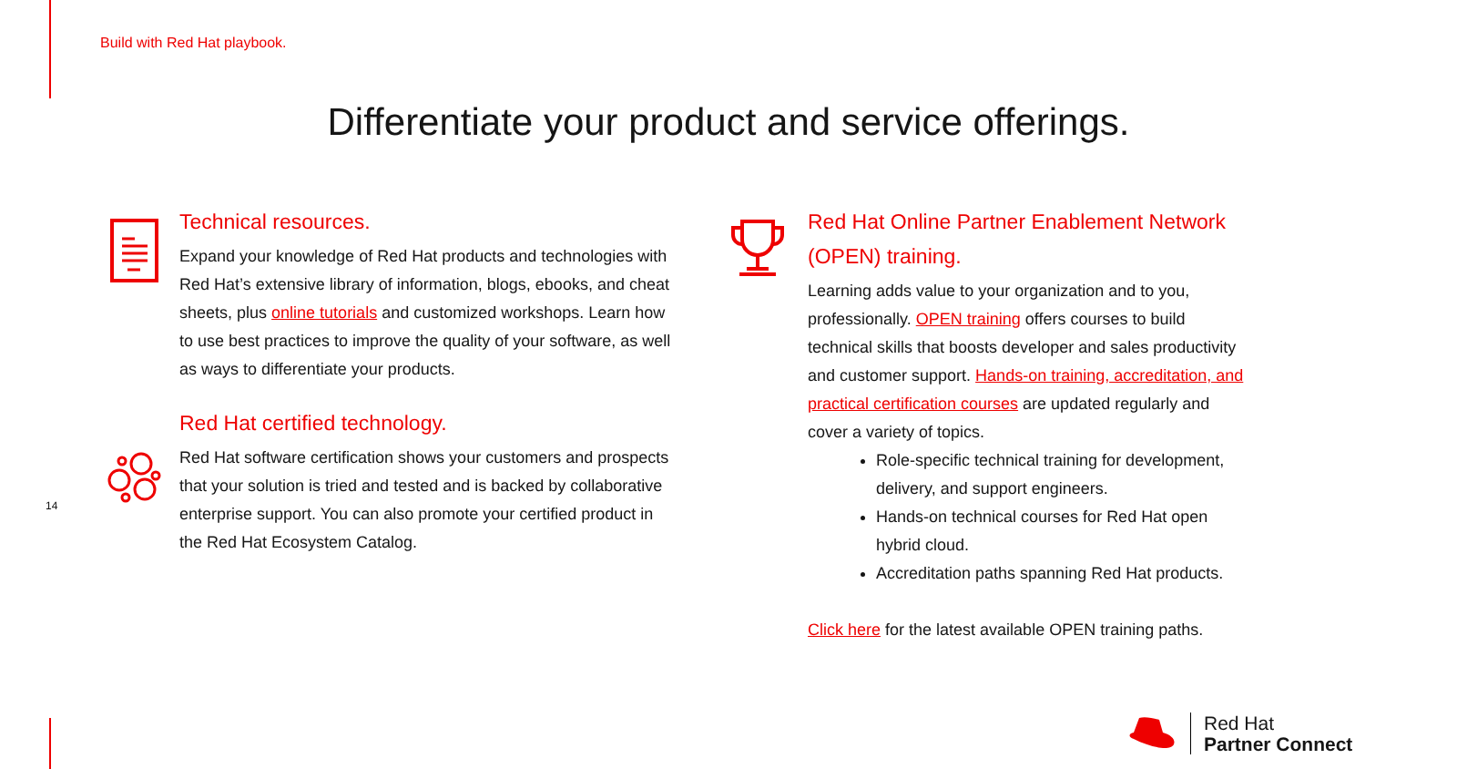Build with Red Hat playbook.
Differentiate your product and service offerings.
14
Technical resources.
Expand your knowledge of Red Hat products and technologies with Red Hat’s extensive library of information, blogs, ebooks, and cheat sheets, plus online tutorials and customized workshops. Learn how to use best practices to improve the quality of your software, as well as ways to differentiate your products.
Red Hat certified technology.
Red Hat software certification shows your customers and prospects that your solution is tried and tested and is backed by collaborative enterprise support. You can also promote your certified product in the Red Hat Ecosystem Catalog.
Red Hat Online Partner Enablement Network (OPEN) training.
Learning adds value to your organization and to you, professionally. OPEN training offers courses to build technical skills that boosts developer and sales productivity and customer support. Hands-on training, accreditation, and practical certification courses are updated regularly and cover a variety of topics.
Role-specific technical training for development, delivery, and support engineers.
Hands-on technical courses for Red Hat open hybrid cloud.
Accreditation paths spanning Red Hat products.
Click here for the latest available OPEN training paths.
Red Hat
Partner Connect